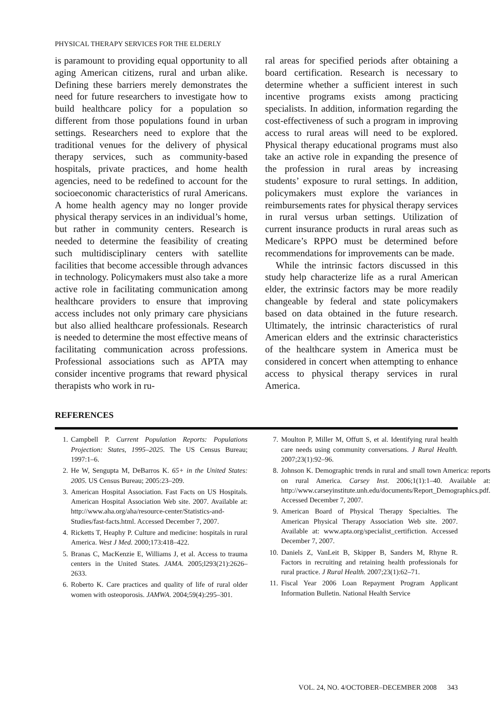PHYSICAL THERAPY SERVICES FOR THE ELDERLY
is paramount to providing equal opportunity to all aging American citizens, rural and urban alike. Defining these barriers merely demonstrates the need for future researchers to investigate how to build healthcare policy for a population so different from those populations found in urban settings. Researchers need to explore that the traditional venues for the delivery of physical therapy services, such as community-based hospitals, private practices, and home health agencies, need to be redefined to account for the socioeconomic characteristics of rural Americans. A home health agency may no longer provide physical therapy services in an individual’s home, but rather in community centers. Research is needed to determine the feasibility of creating such multidisciplinary centers with satellite facilities that become accessible through advances in technology. Policymakers must also take a more active role in facilitating communication among healthcare providers to ensure that improving access includes not only primary care physicians but also allied healthcare professionals. Research is needed to determine the most effective means of facilitating communication across professions. Professional associations such as APTA may consider incentive programs that reward physical therapists who work in ru-
ral areas for specified periods after obtaining a board certification. Research is necessary to determine whether a sufficient interest in such incentive programs exists among practicing specialists. In addition, information regarding the cost-effectiveness of such a program in improving access to rural areas will need to be explored. Physical therapy educational programs must also take an active role in expanding the presence of the profession in rural areas by increasing students’ exposure to rural settings. In addition, policymakers must explore the variances in reimbursements rates for physical therapy services in rural versus urban settings. Utilization of current insurance products in rural areas such as Medicare’s RPPO must be determined before recommendations for improvements can be made.
While the intrinsic factors discussed in this study help characterize life as a rural American elder, the extrinsic factors may be more readily changeable by federal and state policymakers based on data obtained in the future research. Ultimately, the intrinsic characteristics of rural American elders and the extrinsic characteristics of the healthcare system in America must be considered in concert when attempting to enhance access to physical therapy services in rural America.
REFERENCES
1. Campbell P. Current Population Reports: Populations Projection: States, 1995–2025. The US Census Bureau; 1997:1–6.
2. He W, Sengupta M, DeBarros K. 65+ in the United States: 2005. US Census Bureau; 2005:23–209.
3. American Hospital Association. Fast Facts on US Hospitals. American Hospital Association Web site. 2007. Available at: http://www.aha.org/aha/resource-center/Statistics-and-Studies/fast-facts.html. Accessed December 7, 2007.
4. Ricketts T, Heaphy P. Culture and medicine: hospitals in rural America. West J Med. 2000;173:418–422.
5. Branas C, MacKenzie E, Williams J, et al. Access to trauma centers in the United States. JAMA. 2005;l293(21):2626–2633.
6. Roberto K. Care practices and quality of life of rural older women with osteoporosis. JAMWA. 2004;59(4):295–301.
7. Moulton P, Miller M, Offutt S, et al. Identifying rural health care needs using community conversations. J Rural Health. 2007;23(1):92–96.
8. Johnson K. Demographic trends in rural and small town America: reports on rural America. Carsey Inst. 2006;1(1):1–40. Available at: http://www.carseyinstitute.unh.edu/documents/Report_Demographics.pdf. Accessed December 7, 2007.
9. American Board of Physical Therapy Specialties. The American Physical Therapy Association Web site. 2007. Available at: www.apta.org/specialist_certifiction. Accessed December 7, 2007.
10. Daniels Z, VanLeit B, Skipper B, Sanders M, Rhyne R. Factors in recruiting and retaining health professionals for rural practice. J Rural Health. 2007;23(1):62–71.
11. Fiscal Year 2006 Loan Repayment Program Applicant Information Bulletin. National Health Service
VOL. 24, NO. 4/OCTOBER–DECEMBER 2008 343